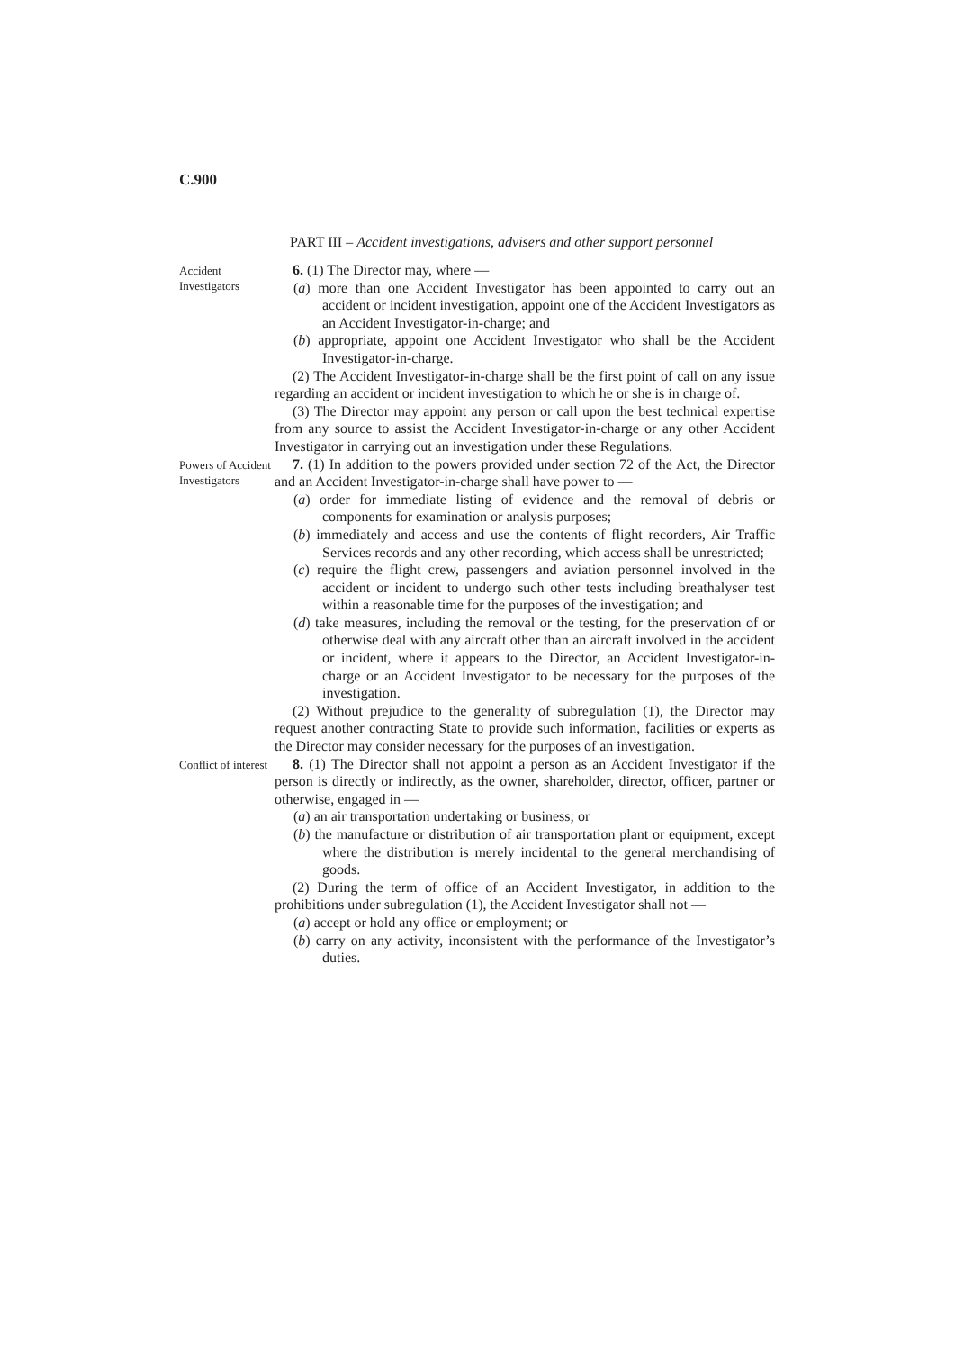C.900
PART III – Accident investigations, advisers and other support personnel
Accident Investigators
6. (1) The Director may, where —
(a) more than one Accident Investigator has been appointed to carry out an accident or incident investigation, appoint one of the Accident Investigators as an Accident Investigator-in-charge; and
(b) appropriate, appoint one Accident Investigator who shall be the Accident Investigator-in-charge.
(2) The Accident Investigator-in-charge shall be the first point of call on any issue regarding an accident or incident investigation to which he or she is in charge of.
(3) The Director may appoint any person or call upon the best technical expertise from any source to assist the Accident Investigator-in-charge or any other Accident Investigator in carrying out an investigation under these Regulations.
Powers of Accident Investigators
7. (1) In addition to the powers provided under section 72 of the Act, the Director and an Accident Investigator-in-charge shall have power to —
(a) order for immediate listing of evidence and the removal of debris or components for examination or analysis purposes;
(b) immediately and access and use the contents of flight recorders, Air Traffic Services records and any other recording, which access shall be unrestricted;
(c) require the flight crew, passengers and aviation personnel involved in the accident or incident to undergo such other tests including breathalyser test within a reasonable time for the purposes of the investigation; and
(d) take measures, including the removal or the testing, for the preservation of or otherwise deal with any aircraft other than an aircraft involved in the accident or incident, where it appears to the Director, an Accident Investigator-in-charge or an Accident Investigator to be necessary for the purposes of the investigation.
(2) Without prejudice to the generality of subregulation (1), the Director may request another contracting State to provide such information, facilities or experts as the Director may consider necessary for the purposes of an investigation.
Conflict of interest
8. (1) The Director shall not appoint a person as an Accident Investigator if the person is directly or indirectly, as the owner, shareholder, director, officer, partner or otherwise, engaged in —
(a) an air transportation undertaking or business; or
(b) the manufacture or distribution of air transportation plant or equipment, except where the distribution is merely incidental to the general merchandising of goods.
(2) During the term of office of an Accident Investigator, in addition to the prohibitions under subregulation (1), the Accident Investigator shall not —
(a) accept or hold any office or employment; or
(b) carry on any activity, inconsistent with the performance of the Investigator’s duties.